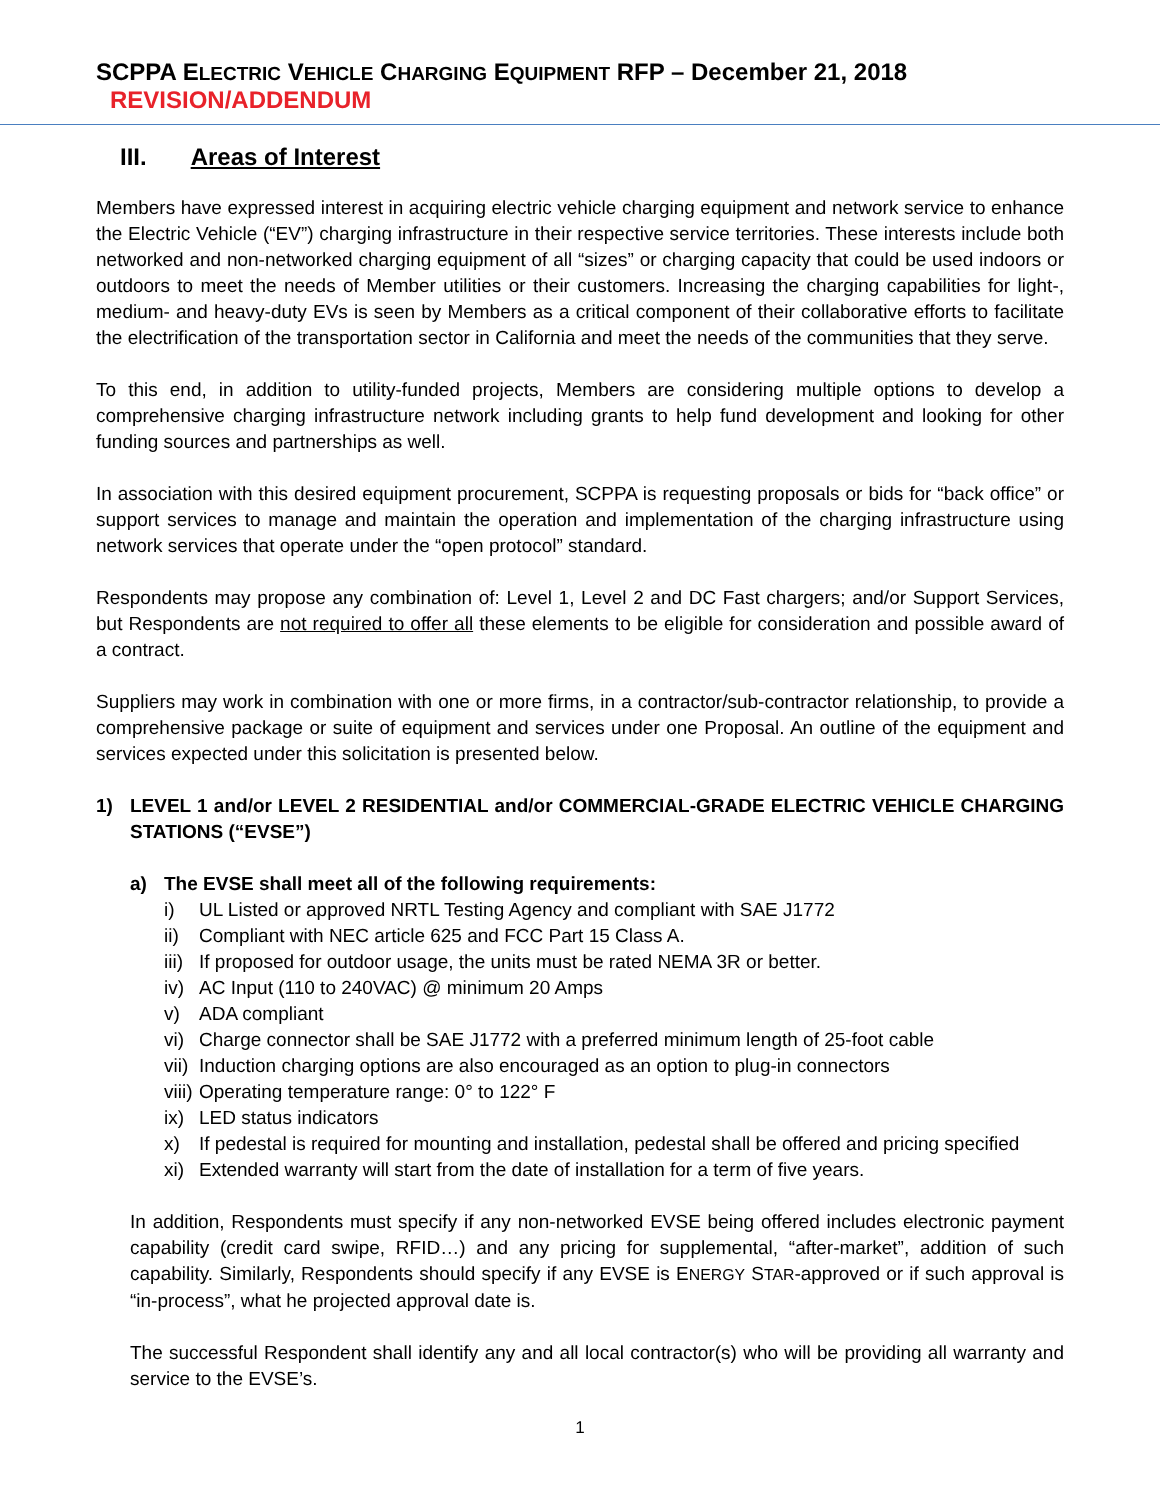SCPPA ELECTRIC VEHICLE CHARGING EQUIPMENT RFP – December 21, 2018 REVISION/ADDENDUM
III. Areas of Interest
Members have expressed interest in acquiring electric vehicle charging equipment and network service to enhance the Electric Vehicle (“EV”) charging infrastructure in their respective service territories. These interests include both networked and non-networked charging equipment of all “sizes” or charging capacity that could be used indoors or outdoors to meet the needs of Member utilities or their customers. Increasing the charging capabilities for light-, medium- and heavy-duty EVs is seen by Members as a critical component of their collaborative efforts to facilitate the electrification of the transportation sector in California and meet the needs of the communities that they serve.
To this end, in addition to utility-funded projects, Members are considering multiple options to develop a comprehensive charging infrastructure network including grants to help fund development and looking for other funding sources and partnerships as well.
In association with this desired equipment procurement, SCPPA is requesting proposals or bids for “back office” or support services to manage and maintain the operation and implementation of the charging infrastructure using network services that operate under the “open protocol” standard.
Respondents may propose any combination of: Level 1, Level 2 and DC Fast chargers; and/or Support Services, but Respondents are not required to offer all these elements to be eligible for consideration and possible award of a contract.
Suppliers may work in combination with one or more firms, in a contractor/sub-contractor relationship, to provide a comprehensive package or suite of equipment and services under one Proposal. An outline of the equipment and services expected under this solicitation is presented below.
1) LEVEL 1 and/or LEVEL 2 RESIDENTIAL and/or COMMERCIAL-GRADE ELECTRIC VEHICLE CHARGING STATIONS (“EVSE”)
a) The EVSE shall meet all of the following requirements:
i) UL Listed or approved NRTL Testing Agency and compliant with SAE J1772
ii) Compliant with NEC article 625 and FCC Part 15 Class A.
iii) If proposed for outdoor usage, the units must be rated NEMA 3R or better.
iv) AC Input (110 to 240VAC) @ minimum 20 Amps
v) ADA compliant
vi) Charge connector shall be SAE J1772 with a preferred minimum length of 25-foot cable
vii) Induction charging options are also encouraged as an option to plug-in connectors
viii) Operating temperature range: 0° to 122° F
ix) LED status indicators
x) If pedestal is required for mounting and installation, pedestal shall be offered and pricing specified
xi) Extended warranty will start from the date of installation for a term of five years.
In addition, Respondents must specify if any non-networked EVSE being offered includes electronic payment capability (credit card swipe, RFID…) and any pricing for supplemental, “after-market”, addition of such capability. Similarly, Respondents should specify if any EVSE is ENERGY STAR-approved or if such approval is “in-process”, what he projected approval date is.
The successful Respondent shall identify any and all local contractor(s) who will be providing all warranty and service to the EVSE’s.
1